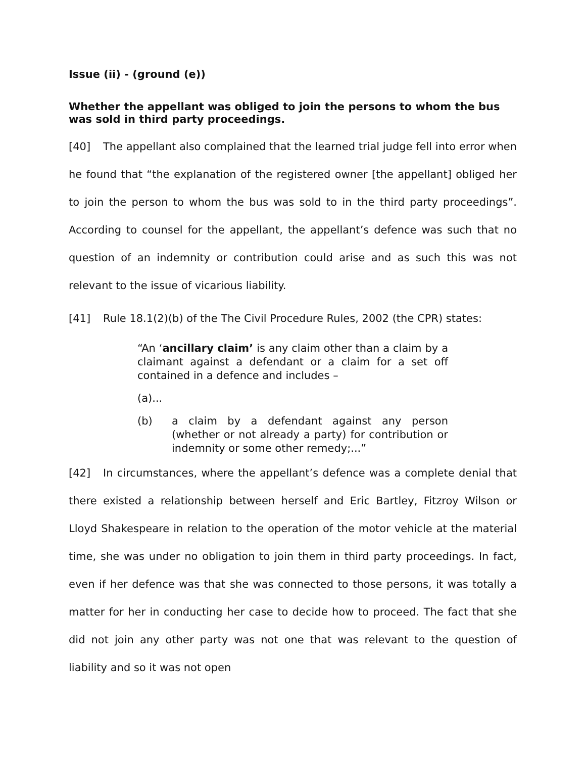Issue (ii) - (ground (e))
Whether the appellant was obliged to join the persons to whom the bus was sold in third party proceedings.
[40] The appellant also complained that the learned trial judge fell into error when he found that “the explanation of the registered owner [the appellant] obliged her to join the person to whom the bus was sold to in the third party proceedings”. According to counsel for the appellant, the appellant’s defence was such that no question of an indemnity or contribution could arise and as such this was not relevant to the issue of vicarious liability.
[41] Rule 18.1(2)(b) of the The Civil Procedure Rules, 2002 (the CPR) states:
“An ‘ancillary claim’ is any claim other than a claim by a claimant against a defendant or a claim for a set off contained in a defence and includes –
(a)...
(b) a claim by a defendant against any person (whether or not already a party) for contribution or indemnity or some other remedy;...”
[42] In circumstances, where the appellant’s defence was a complete denial that there existed a relationship between herself and Eric Bartley, Fitzroy Wilson or Lloyd Shakespeare in relation to the operation of the motor vehicle at the material time, she was under no obligation to join them in third party proceedings. In fact, even if her defence was that she was connected to those persons, it was totally a matter for her in conducting her case to decide how to proceed. The fact that she did not join any other party was not one that was relevant to the question of liability and so it was not open